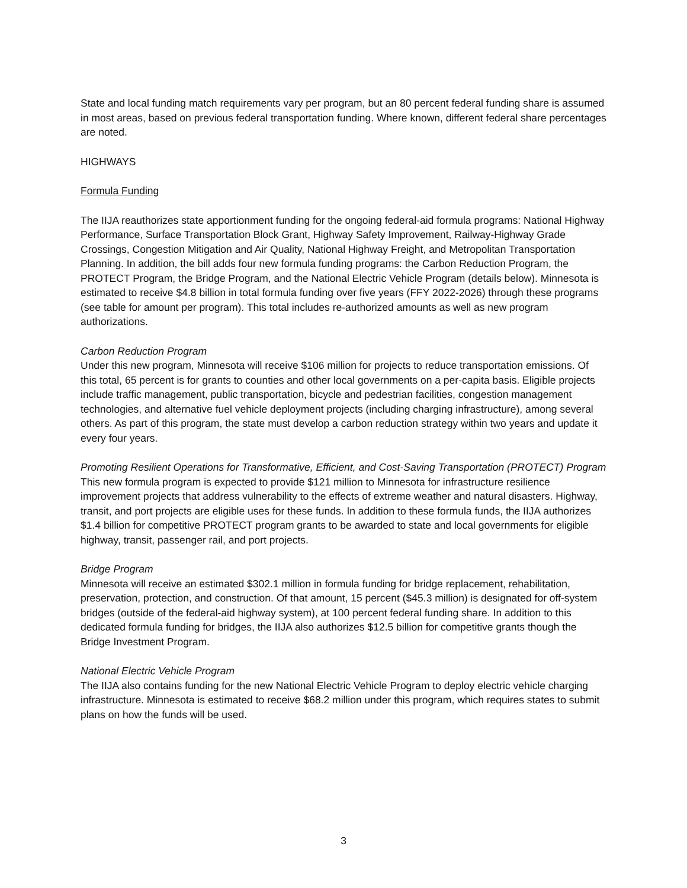State and local funding match requirements vary per program, but an 80 percent federal funding share is assumed in most areas, based on previous federal transportation funding. Where known, different federal share percentages are noted.
HIGHWAYS
Formula Funding
The IIJA reauthorizes state apportionment funding for the ongoing federal-aid formula programs: National Highway Performance, Surface Transportation Block Grant, Highway Safety Improvement, Railway-Highway Grade Crossings, Congestion Mitigation and Air Quality, National Highway Freight, and Metropolitan Transportation Planning. In addition, the bill adds four new formula funding programs: the Carbon Reduction Program, the PROTECT Program, the Bridge Program, and the National Electric Vehicle Program (details below). Minnesota is estimated to receive $4.8 billion in total formula funding over five years (FFY 2022-2026) through these programs (see table for amount per program). This total includes re-authorized amounts as well as new program authorizations.
Carbon Reduction Program
Under this new program, Minnesota will receive $106 million for projects to reduce transportation emissions. Of this total, 65 percent is for grants to counties and other local governments on a per-capita basis. Eligible projects include traffic management, public transportation, bicycle and pedestrian facilities, congestion management technologies, and alternative fuel vehicle deployment projects (including charging infrastructure), among several others. As part of this program, the state must develop a carbon reduction strategy within two years and update it every four years.
Promoting Resilient Operations for Transformative, Efficient, and Cost-Saving Transportation (PROTECT) Program
This new formula program is expected to provide $121 million to Minnesota for infrastructure resilience improvement projects that address vulnerability to the effects of extreme weather and natural disasters. Highway, transit, and port projects are eligible uses for these funds. In addition to these formula funds, the IIJA authorizes $1.4 billion for competitive PROTECT program grants to be awarded to state and local governments for eligible highway, transit, passenger rail, and port projects.
Bridge Program
Minnesota will receive an estimated $302.1 million in formula funding for bridge replacement, rehabilitation, preservation, protection, and construction. Of that amount, 15 percent ($45.3 million) is designated for off-system bridges (outside of the federal-aid highway system), at 100 percent federal funding share. In addition to this dedicated formula funding for bridges, the IIJA also authorizes $12.5 billion for competitive grants though the Bridge Investment Program.
National Electric Vehicle Program
The IIJA also contains funding for the new National Electric Vehicle Program to deploy electric vehicle charging infrastructure. Minnesota is estimated to receive $68.2 million under this program, which requires states to submit plans on how the funds will be used.
3